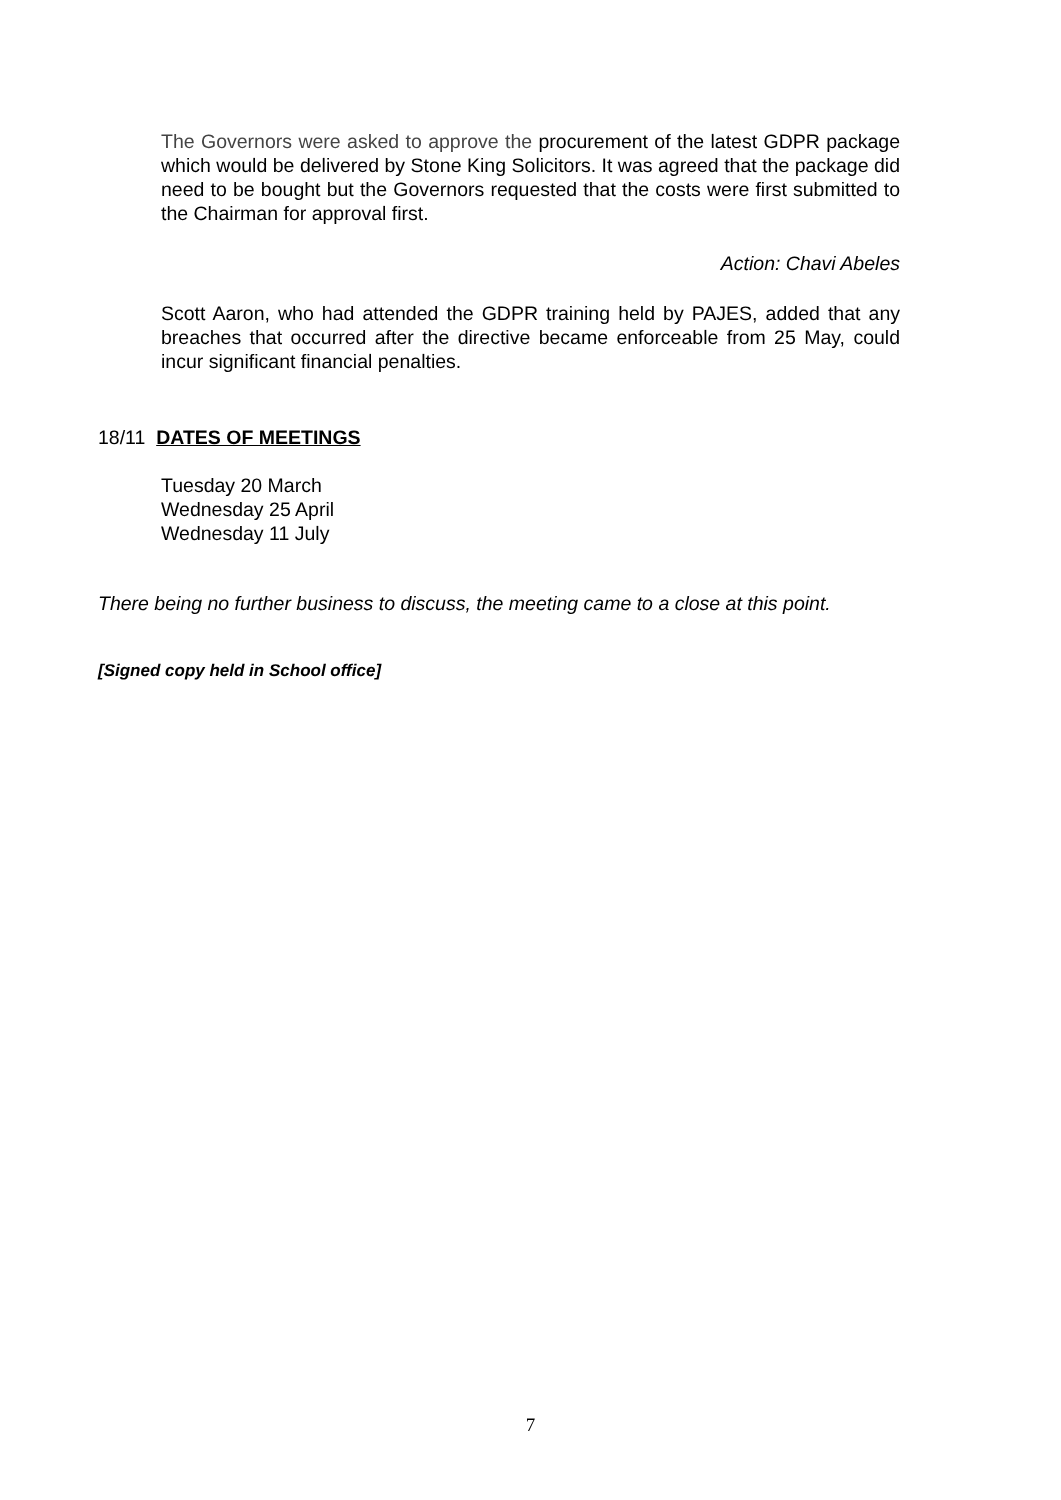The Governors were asked to approve the procurement of the latest GDPR package which would be delivered by Stone King Solicitors. It was agreed that the package did need to be bought but the Governors requested that the costs were first submitted to the Chairman for approval first.
Action: Chavi Abeles
Scott Aaron, who had attended the GDPR training held by PAJES, added that any breaches that occurred after the directive became enforceable from 25 May, could incur significant financial penalties.
18/11 DATES OF MEETINGS
Tuesday 20 March
Wednesday 25 April
Wednesday 11 July
There being no further business to discuss, the meeting came to a close at this point.
[Signed copy held in School office]
7